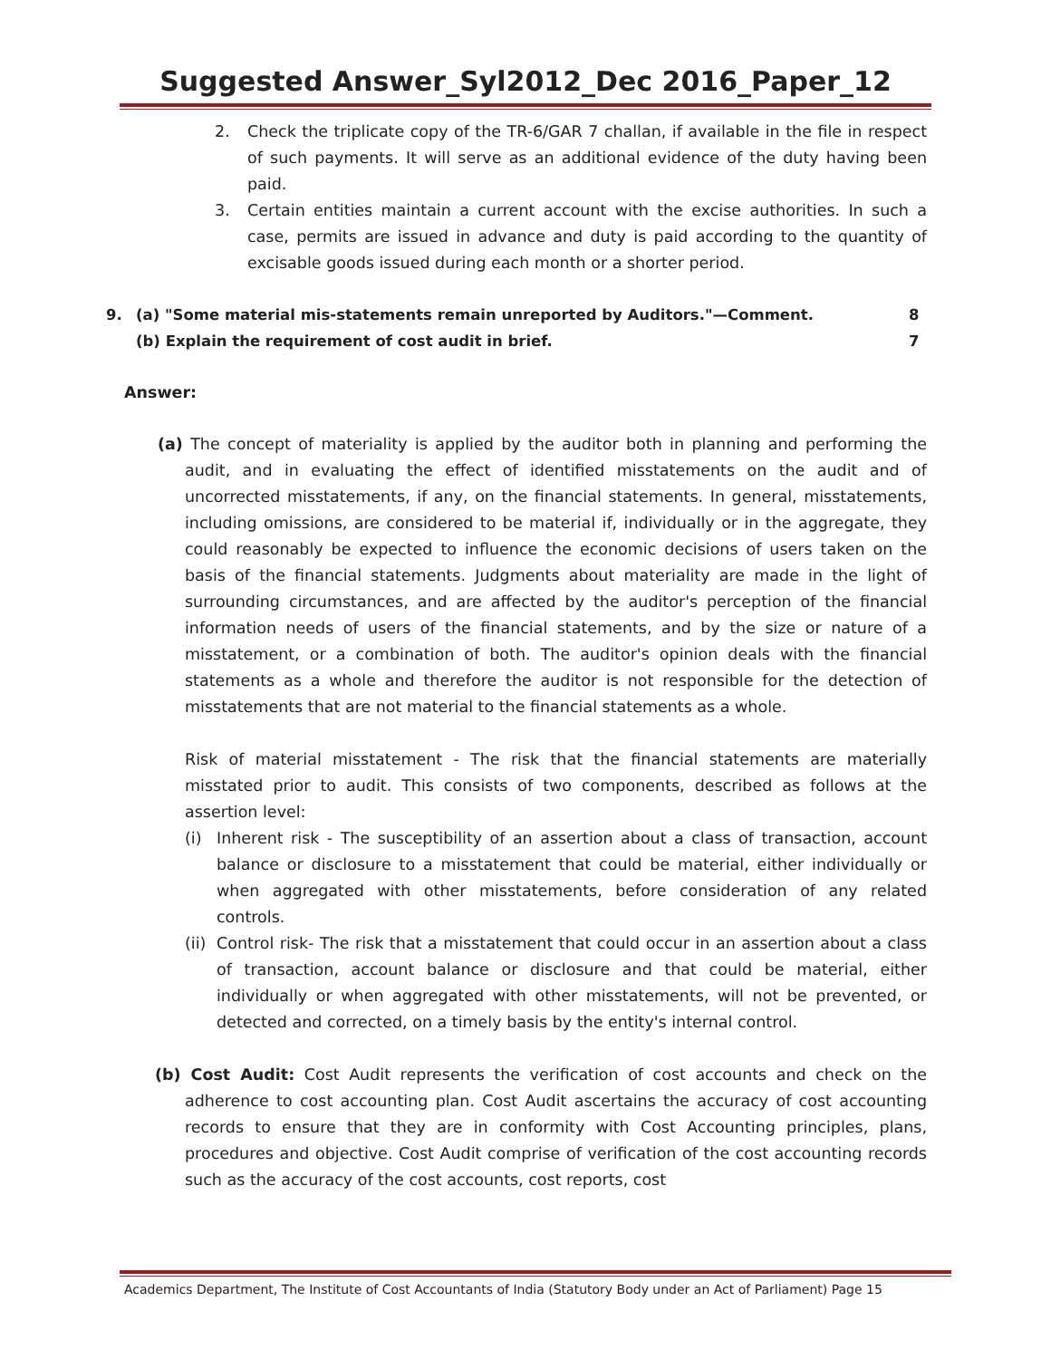Suggested Answer_Syl2012_Dec 2016_Paper_12
2. Check the triplicate copy of the TR-6/GAR 7 challan, if available in the file in respect of such payments. It will serve as an additional evidence of the duty having been paid.
3. Certain entities maintain a current account with the excise authorities. In such a case, permits are issued in advance and duty is paid according to the quantity of excisable goods issued during each month or a shorter period.
9. (a) "Some material mis-statements remain unreported by Auditors."—Comment. 8
(b) Explain the requirement of cost audit in brief. 7
Answer:
(a) The concept of materiality is applied by the auditor both in planning and performing the audit, and in evaluating the effect of identified misstatements on the audit and of uncorrected misstatements, if any, on the financial statements. In general, misstatements, including omissions, are considered to be material if, individually or in the aggregate, they could reasonably be expected to influence the economic decisions of users taken on the basis of the financial statements. Judgments about materiality are made in the light of surrounding circumstances, and are affected by the auditor's perception of the financial information needs of users of the financial statements, and by the size or nature of a misstatement, or a combination of both. The auditor's opinion deals with the financial statements as a whole and therefore the auditor is not responsible for the detection of misstatements that are not material to the financial statements as a whole.
Risk of material misstatement - The risk that the financial statements are materially misstated prior to audit. This consists of two components, described as follows at the assertion level:
(i) Inherent risk - The susceptibility of an assertion about a class of transaction, account balance or disclosure to a misstatement that could be material, either individually or when aggregated with other misstatements, before consideration of any related controls.
(ii) Control risk- The risk that a misstatement that could occur in an assertion about a class of transaction, account balance or disclosure and that could be material, either individually or when aggregated with other misstatements, will not be prevented, or detected and corrected, on a timely basis by the entity's internal control.
(b) Cost Audit: Cost Audit represents the verification of cost accounts and check on the adherence to cost accounting plan. Cost Audit ascertains the accuracy of cost accounting records to ensure that they are in conformity with Cost Accounting principles, plans, procedures and objective. Cost Audit comprise of verification of the cost accounting records such as the accuracy of the cost accounts, cost reports, cost
Academics Department, The Institute of Cost Accountants of India (Statutory Body under an Act of Parliament) Page 15